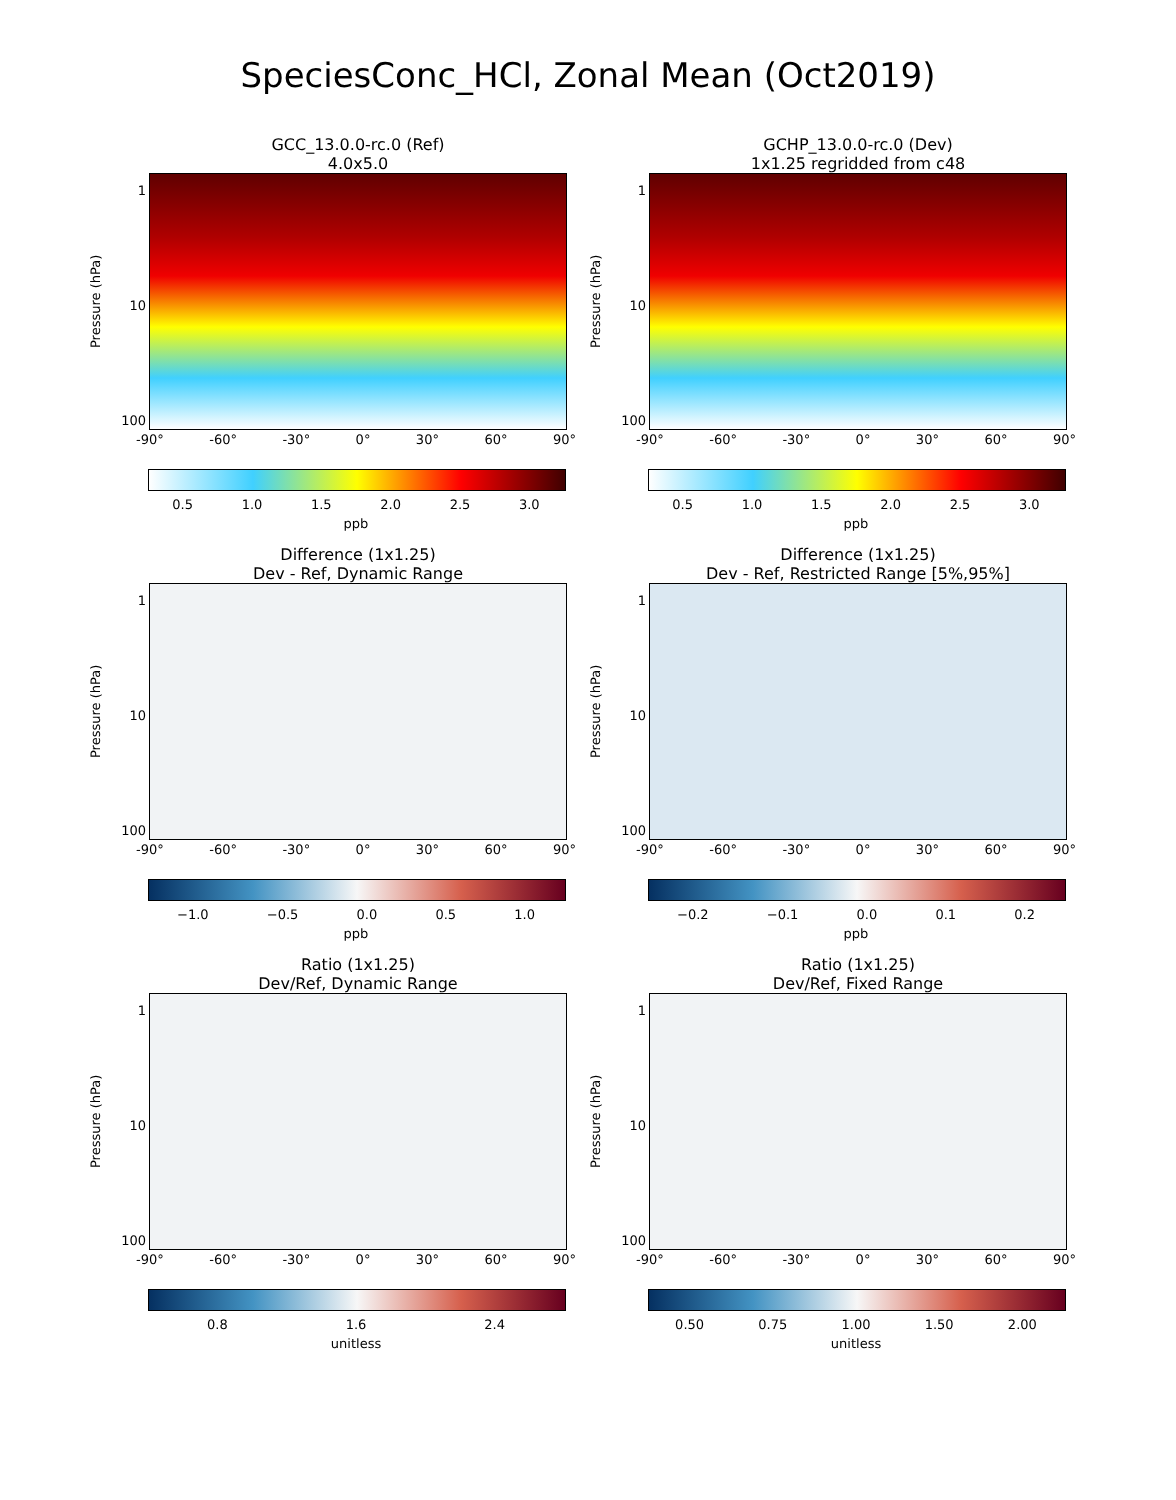SpeciesConc_HCl, Zonal Mean (Oct2019)
GCC_13.0.0-rc.0 (Ref)
4.0x5.0
Pressure (hPa)
1
10
100
-90° -60° -30° 0° 30° 60° 90°
0.5 1.0 1.5 2.0 2.5 3.0
ppb
GCHP_13.0.0-rc.0 (Dev)
1x1.25 regridded from c48
Pressure (hPa)
1
10
100
-90° -60° -30° 0° 30° 60° 90°
0.5 1.0 1.5 2.0 2.5 3.0
ppb
Difference (1x1.25)
Dev - Ref, Dynamic Range
Pressure (hPa)
1
10
100
-90° -60° -30° 0° 30° 60° 90°
−1.0 −0.5 0.0 0.5 1.0
ppb
Difference (1x1.25)
Dev - Ref, Restricted Range [5%,95%]
Pressure (hPa)
1
10
100
-90° -60° -30° 0° 30° 60° 90°
−0.2 −0.1 0.0 0.1 0.2
ppb
Ratio (1x1.25)
Dev/Ref, Dynamic Range
Pressure (hPa)
1
10
100
-90° -60° -30° 0° 30° 60° 90°
0.8 1.6 2.4
unitless
Ratio (1x1.25)
Dev/Ref, Fixed Range
Pressure (hPa)
1
10
100
-90° -60° -30° 0° 30° 60° 90°
0.50 0.75 1.00 1.50 2.00
unitless